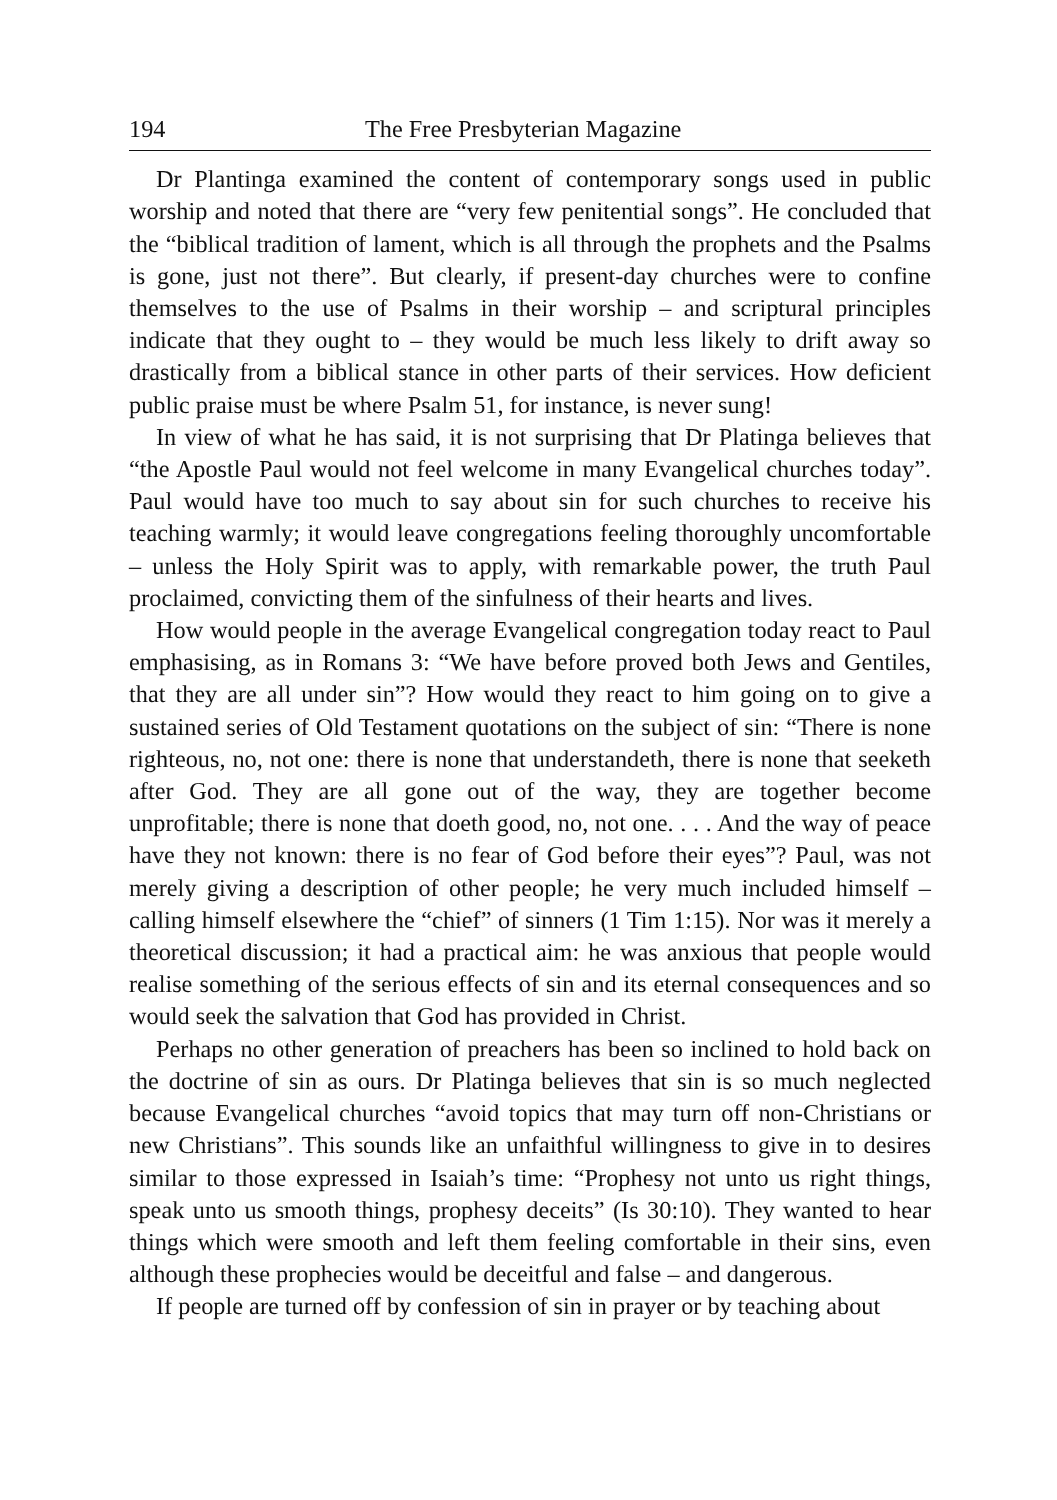194 The Free Presbyterian Magazine
Dr Plantinga examined the content of contemporary songs used in public worship and noted that there are “very few penitential songs”. He concluded that the “biblical tradition of lament, which is all through the prophets and the Psalms is gone, just not there”. But clearly, if present-day churches were to confine themselves to the use of Psalms in their worship – and scriptural principles indicate that they ought to – they would be much less likely to drift away so drastically from a biblical stance in other parts of their services. How deficient public praise must be where Psalm 51, for instance, is never sung!
In view of what he has said, it is not surprising that Dr Platinga believes that “the Apostle Paul would not feel welcome in many Evangelical churches today”. Paul would have too much to say about sin for such churches to receive his teaching warmly; it would leave congregations feeling thoroughly uncomfortable – unless the Holy Spirit was to apply, with remarkable power, the truth Paul proclaimed, convicting them of the sinfulness of their hearts and lives.
How would people in the average Evangelical congregation today react to Paul emphasising, as in Romans 3: “We have before proved both Jews and Gentiles, that they are all under sin”? How would they react to him going on to give a sustained series of Old Testament quotations on the subject of sin: “There is none righteous, no, not one: there is none that understandeth, there is none that seeketh after God. They are all gone out of the way, they are together become unprofitable; there is none that doeth good, no, not one. . . . And the way of peace have they not known: there is no fear of God before their eyes”? Paul, was not merely giving a description of other people; he very much included himself – calling himself elsewhere the “chief” of sinners (1 Tim 1:15). Nor was it merely a theoretical discussion; it had a practical aim: he was anxious that people would realise something of the serious effects of sin and its eternal consequences and so would seek the salvation that God has provided in Christ.
Perhaps no other generation of preachers has been so inclined to hold back on the doctrine of sin as ours. Dr Platinga believes that sin is so much neglected because Evangelical churches “avoid topics that may turn off non-Christians or new Christians”. This sounds like an unfaithful willingness to give in to desires similar to those expressed in Isaiah’s time: “Prophesy not unto us right things, speak unto us smooth things, prophesy deceits” (Is 30:10). They wanted to hear things which were smooth and left them feeling comfortable in their sins, even although these prophecies would be deceitful and false – and dangerous.
If people are turned off by confession of sin in prayer or by teaching about